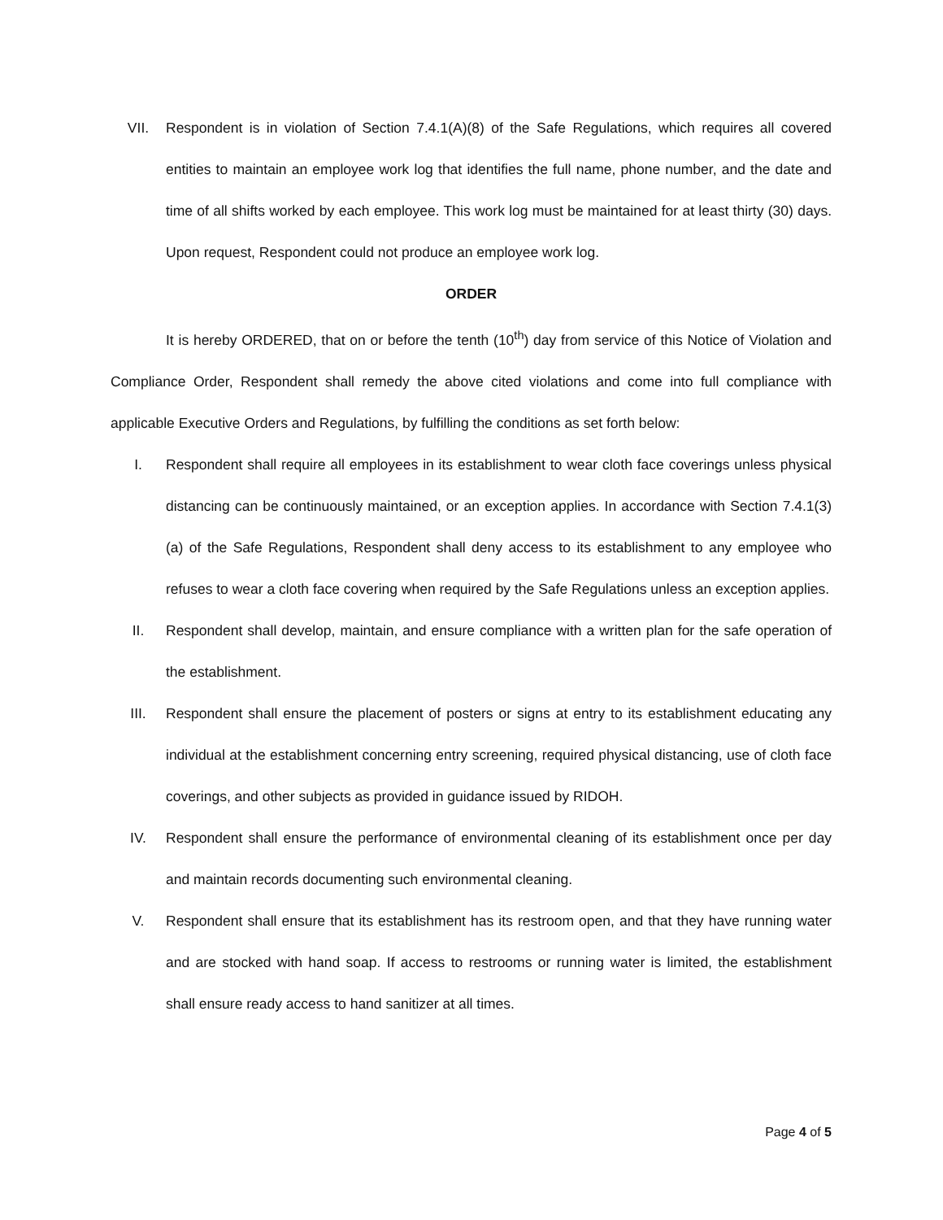VII. Respondent is in violation of Section 7.4.1(A)(8) of the Safe Regulations, which requires all covered entities to maintain an employee work log that identifies the full name, phone number, and the date and time of all shifts worked by each employee. This work log must be maintained for at least thirty (30) days. Upon request, Respondent could not produce an employee work log.
ORDER
It is hereby ORDERED, that on or before the tenth (10<sup>th</sup>) day from service of this Notice of Violation and Compliance Order, Respondent shall remedy the above cited violations and come into full compliance with applicable Executive Orders and Regulations, by fulfilling the conditions as set forth below:
I. Respondent shall require all employees in its establishment to wear cloth face coverings unless physical distancing can be continuously maintained, or an exception applies. In accordance with Section 7.4.1(3)(a) of the Safe Regulations, Respondent shall deny access to its establishment to any employee who refuses to wear a cloth face covering when required by the Safe Regulations unless an exception applies.
II. Respondent shall develop, maintain, and ensure compliance with a written plan for the safe operation of the establishment.
III. Respondent shall ensure the placement of posters or signs at entry to its establishment educating any individual at the establishment concerning entry screening, required physical distancing, use of cloth face coverings, and other subjects as provided in guidance issued by RIDOH.
IV. Respondent shall ensure the performance of environmental cleaning of its establishment once per day and maintain records documenting such environmental cleaning.
V. Respondent shall ensure that its establishment has its restroom open, and that they have running water and are stocked with hand soap. If access to restrooms or running water is limited, the establishment shall ensure ready access to hand sanitizer at all times.
Page 4 of 5